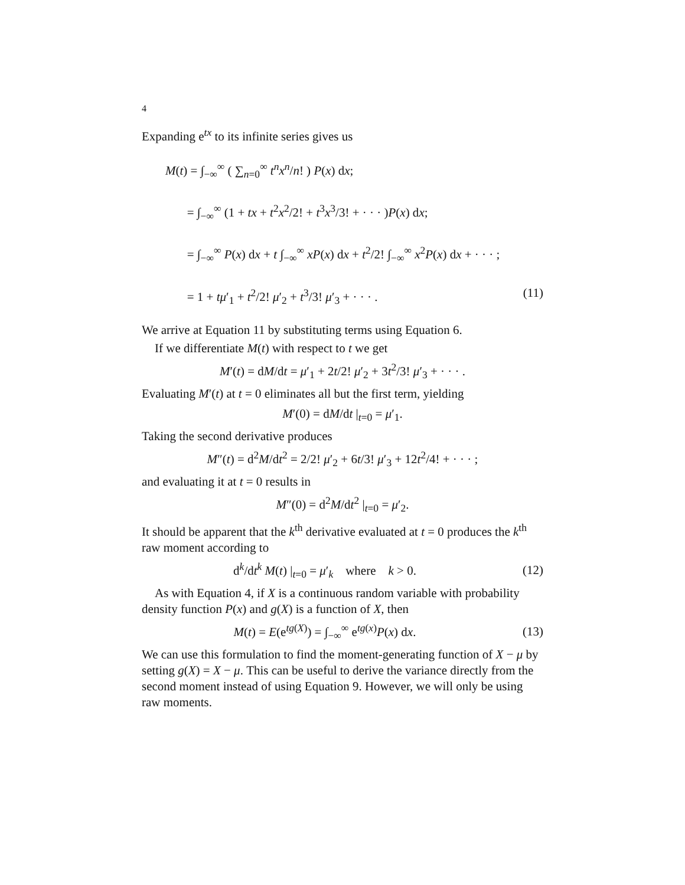4
Expanding e<sup>tx</sup> to its infinite series gives us
M(t) = ∫<sub>−∞</sub><sup>∞</sup> ( ∑<sub>n=0</sub><sup>∞</sup> t<sup>n</sup>x<sup>n</sup>/n! ) P(x) dx;
= ∫<sub>−∞</sub><sup>∞</sup> (1 + tx + t<sup>2</sup>x<sup>2</sup>/2! + t<sup>3</sup>x<sup>3</sup>/3! + · · · )P(x) dx;
= ∫<sub>−∞</sub><sup>∞</sup> P(x) dx + t ∫<sub>−∞</sub><sup>∞</sup> xP(x) dx + t<sup>2</sup>/2! ∫<sub>−∞</sub><sup>∞</sup> x<sup>2</sup>P(x) dx + · · · ;
= 1 + tμ′<sub>1</sub> + t<sup>2</sup>/2! μ′<sub>2</sub> + t<sup>3</sup>/3! μ′<sub>3</sub> + · · · . (11)
We arrive at Equation 11 by substituting terms using Equation 6.
If we differentiate M(t) with respect to t we get
M′(t) = dM/dt = μ′<sub>1</sub> + 2t/2! μ′<sub>2</sub> + 3t<sup>2</sup>/3! μ′<sub>3</sub> + · · · .
Evaluating M′(t) at t = 0 eliminates all but the first term, yielding
M′(0) = dM/dt |<sub>t=0</sub> = μ′<sub>1</sub>.
Taking the second derivative produces
M″(t) = d<sup>2</sup>M/dt<sup>2</sup> = 2/2! μ′<sub>2</sub> + 6t/3! μ′<sub>3</sub> + 12t<sup>2</sup>/4! + · · · ;
and evaluating it at t = 0 results in
M″(0) = d<sup>2</sup>M/dt<sup>2</sup> |<sub>t=0</sub> = μ′<sub>2</sub>.
It should be apparent that the k<sup>th</sup> derivative evaluated at t = 0 produces the k<sup>th</sup> raw moment according to
d<sup>k</sup>/dt<sup>k</sup> M(t) |<sub>t=0</sub> = μ′<sub>k</sub> where k > 0. (12)
As with Equation 4, if X is a continuous random variable with probability density function P(x) and g(X) is a function of X, then
M(t) = E(e<sup>tg(X)</sup>) = ∫<sub>−∞</sub><sup>∞</sup> e<sup>tg(x)</sup>P(x) dx. (13)
We can use this formulation to find the moment-generating function of X − μ by setting g(X) = X − μ. This can be useful to derive the variance directly from the second moment instead of using Equation 9. However, we will only be using raw moments.